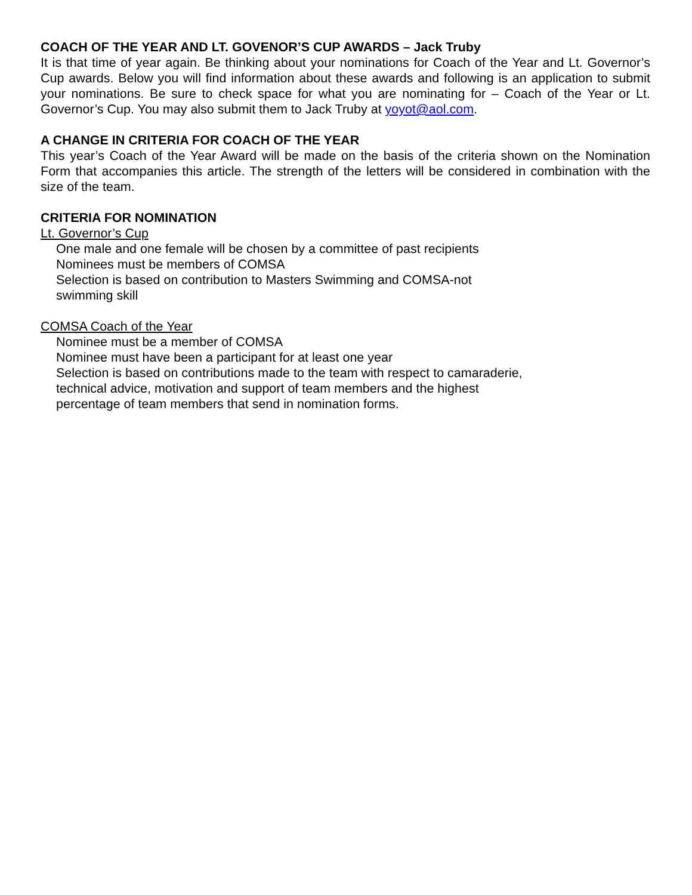COACH OF THE YEAR AND LT. GOVENOR’S CUP AWARDS – Jack Truby
It is that time of year again. Be thinking about your nominations for Coach of the Year and Lt. Governor’s Cup awards. Below you will find information about these awards and following is an application to submit your nominations. Be sure to check space for what you are nominating for – Coach of the Year or Lt. Governor’s Cup. You may also submit them to Jack Truby at yoyot@aol.com.
A CHANGE IN CRITERIA FOR COACH OF THE YEAR
This year’s Coach of the Year Award will be made on the basis of the criteria shown on the Nomination Form that accompanies this article. The strength of the letters will be considered in combination with the size of the team.
CRITERIA FOR NOMINATION
Lt. Governor’s Cup
One male and one female will be chosen by a committee of past recipients
Nominees must be members of COMSA
Selection is based on contribution to Masters Swimming and COMSA-not
swimming skill
COMSA Coach of the Year
Nominee must be a member of COMSA
Nominee must have been a participant for at least one year
Selection is based on contributions made to the team with respect to camaraderie,
technical advice, motivation and support of team members and the highest
percentage of team members that send in nomination forms.